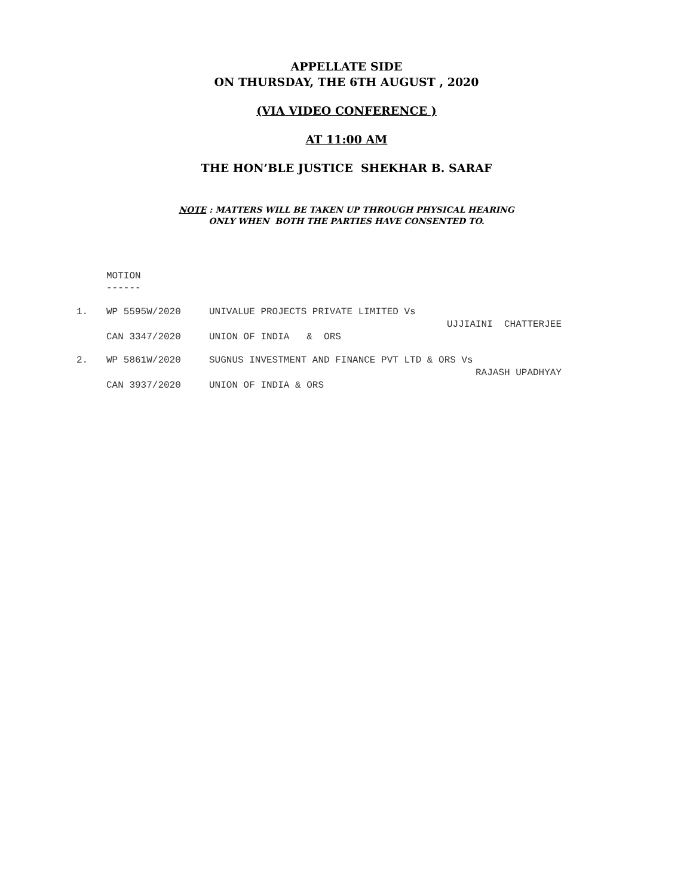APPELLATE SIDE
ON THURSDAY, THE 6TH AUGUST , 2020
(VIA VIDEO CONFERENCE )
AT 11:00 AM
THE HON’BLE JUSTICE SHEKHAR B. SARAF
NOTE : MATTERS WILL BE TAKEN UP THROUGH PHYSICAL HEARING
ONLY WHEN BOTH THE PARTIES HAVE CONSENTED TO.
MOTION
------
| 1. | WP 5595W/2020 | UNIVALUE PROJECTS PRIVATE LIMITED Vs UJJIAINI CHATTERJEE |
| | CAN 3347/2020 | UNION OF INDIA & ORS |
| 2. | WP 5861W/2020 | SUGNUS INVESTMENT AND FINANCE PVT LTD & ORS Vs RAJASH UPADHYAY |
| | CAN 3937/2020 | UNION OF INDIA & ORS |